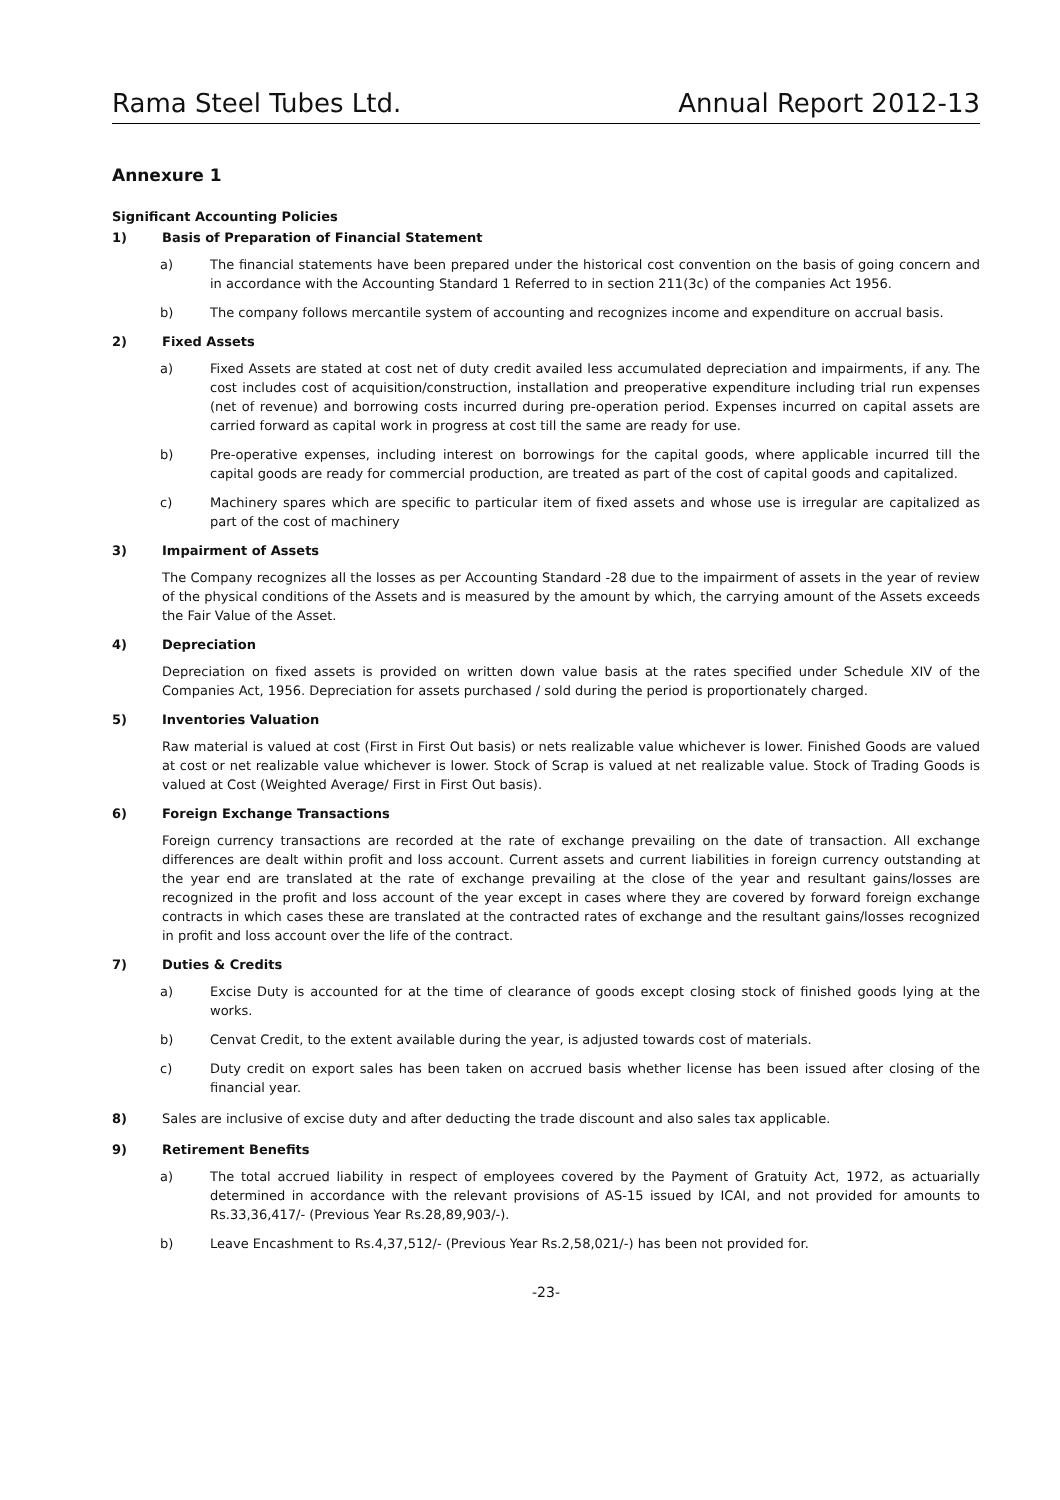Rama Steel Tubes Ltd. Annual Report 2012-13
Annexure 1
Significant Accounting Policies
1) Basis of Preparation of Financial Statement
a) The financial statements have been prepared under the historical cost convention on the basis of going concern and in accordance with the Accounting Standard 1 Referred to in section 211(3c) of the companies Act 1956.
b) The company follows mercantile system of accounting and recognizes income and expenditure on accrual basis.
2) Fixed Assets
a) Fixed Assets are stated at cost net of duty credit availed less accumulated depreciation and impairments, if any. The cost includes cost of acquisition/construction, installation and preoperative expenditure including trial run expenses (net of revenue) and borrowing costs incurred during pre-operation period. Expenses incurred on capital assets are carried forward as capital work in progress at cost till the same are ready for use.
b) Pre-operative expenses, including interest on borrowings for the capital goods, where applicable incurred till the capital goods are ready for commercial production, are treated as part of the cost of capital goods and capitalized.
c) Machinery spares which are specific to particular item of fixed assets and whose use is irregular are capitalized as part of the cost of machinery
3) Impairment of Assets
The Company recognizes all the losses as per Accounting Standard -28 due to the impairment of assets in the year of review of the physical conditions of the Assets and is measured by the amount by which, the carrying amount of the Assets exceeds the Fair Value of the Asset.
4) Depreciation
Depreciation on fixed assets is provided on written down value basis at the rates specified under Schedule XIV of the Companies Act, 1956. Depreciation for assets purchased / sold during the period is proportionately charged.
5) Inventories Valuation
Raw material is valued at cost (First in First Out basis) or nets realizable value whichever is lower. Finished Goods are valued at cost or net realizable value whichever is lower. Stock of Scrap is valued at net realizable value. Stock of Trading Goods is valued at Cost (Weighted Average/ First in First Out basis).
6) Foreign Exchange Transactions
Foreign currency transactions are recorded at the rate of exchange prevailing on the date of transaction. All exchange differences are dealt within profit and loss account. Current assets and current liabilities in foreign currency outstanding at the year end are translated at the rate of exchange prevailing at the close of the year and resultant gains/losses are recognized in the profit and loss account of the year except in cases where they are covered by forward foreign exchange contracts in which cases these are translated at the contracted rates of exchange and the resultant gains/losses recognized in profit and loss account over the life of the contract.
7) Duties & Credits
a) Excise Duty is accounted for at the time of clearance of goods except closing stock of finished goods lying at the works.
b) Cenvat Credit, to the extent available during the year, is adjusted towards cost of materials.
c) Duty credit on export sales has been taken on accrued basis whether license has been issued after closing of the financial year.
8) Sales are inclusive of excise duty and after deducting the trade discount and also sales tax applicable.
9) Retirement Benefits
a) The total accrued liability in respect of employees covered by the Payment of Gratuity Act, 1972, as actuarially determined in accordance with the relevant provisions of AS-15 issued by ICAI, and not provided for amounts to Rs.33,36,417/- (Previous Year Rs.28,89,903/-).
b) Leave Encashment to Rs.4,37,512/- (Previous Year Rs.2,58,021/-) has been not provided for.
-23-